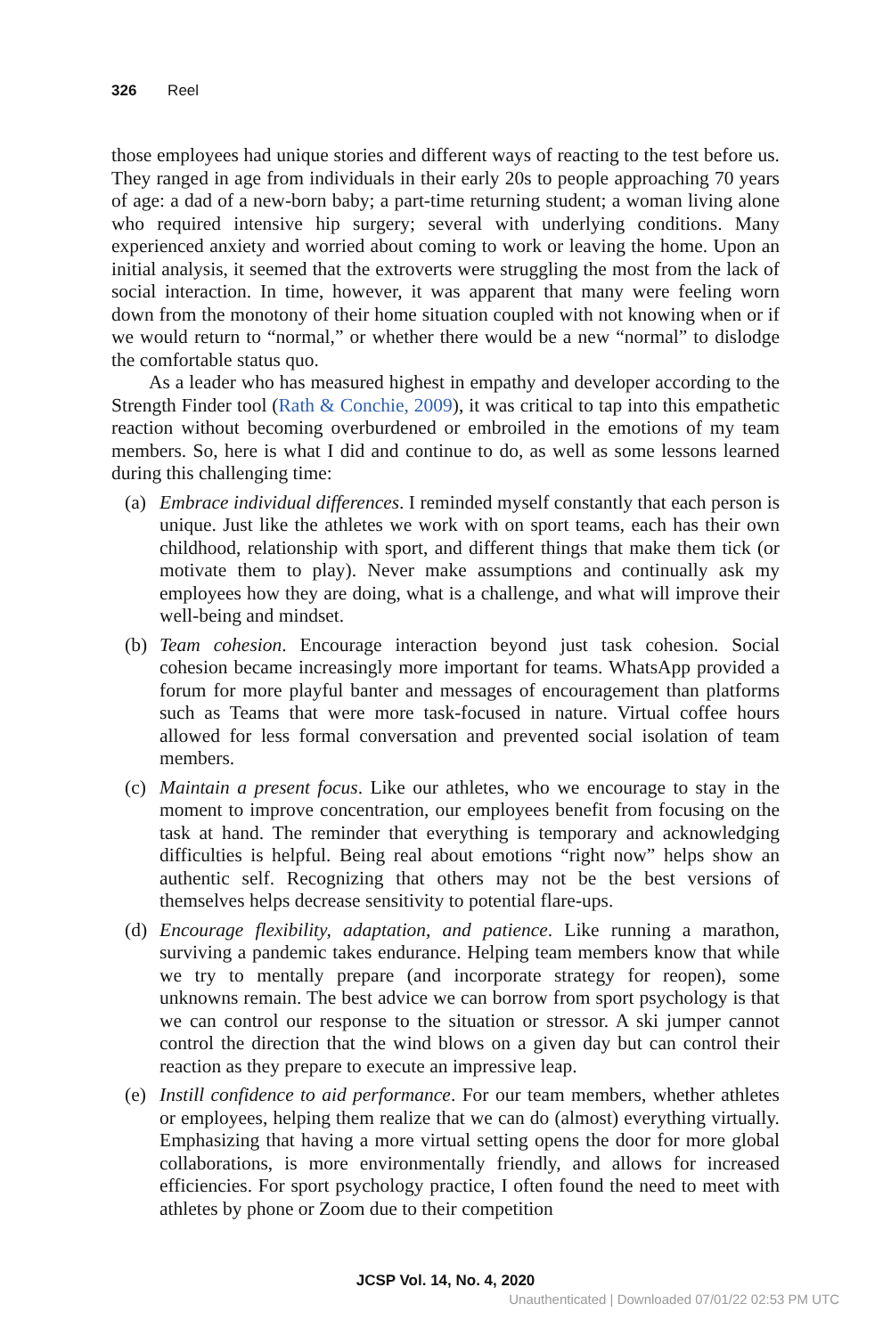326 Reel
those employees had unique stories and different ways of reacting to the test before us. They ranged in age from individuals in their early 20s to people approaching 70 years of age: a dad of a new-born baby; a part-time returning student; a woman living alone who required intensive hip surgery; several with underlying conditions. Many experienced anxiety and worried about coming to work or leaving the home. Upon an initial analysis, it seemed that the extroverts were struggling the most from the lack of social interaction. In time, however, it was apparent that many were feeling worn down from the monotony of their home situation coupled with not knowing when or if we would return to “normal,” or whether there would be a new “normal” to dislodge the comfortable status quo.
As a leader who has measured highest in empathy and developer according to the Strength Finder tool (Rath & Conchie, 2009), it was critical to tap into this empathetic reaction without becoming overburdened or embroiled in the emotions of my team members. So, here is what I did and continue to do, as well as some lessons learned during this challenging time:
(a) Embrace individual differences. I reminded myself constantly that each person is unique. Just like the athletes we work with on sport teams, each has their own childhood, relationship with sport, and different things that make them tick (or motivate them to play). Never make assumptions and continually ask my employees how they are doing, what is a challenge, and what will improve their well-being and mindset.
(b) Team cohesion. Encourage interaction beyond just task cohesion. Social cohesion became increasingly more important for teams. WhatsApp provided a forum for more playful banter and messages of encouragement than platforms such as Teams that were more task-focused in nature. Virtual coffee hours allowed for less formal conversation and prevented social isolation of team members.
(c) Maintain a present focus. Like our athletes, who we encourage to stay in the moment to improve concentration, our employees benefit from focusing on the task at hand. The reminder that everything is temporary and acknowledging difficulties is helpful. Being real about emotions “right now” helps show an authentic self. Recognizing that others may not be the best versions of themselves helps decrease sensitivity to potential flare-ups.
(d) Encourage flexibility, adaptation, and patience. Like running a marathon, surviving a pandemic takes endurance. Helping team members know that while we try to mentally prepare (and incorporate strategy for reopen), some unknowns remain. The best advice we can borrow from sport psychology is that we can control our response to the situation or stressor. A ski jumper cannot control the direction that the wind blows on a given day but can control their reaction as they prepare to execute an impressive leap.
(e) Instill confidence to aid performance. For our team members, whether athletes or employees, helping them realize that we can do (almost) everything virtually. Emphasizing that having a more virtual setting opens the door for more global collaborations, is more environmentally friendly, and allows for increased efficiencies. For sport psychology practice, I often found the need to meet with athletes by phone or Zoom due to their competition
JCSP Vol. 14, No. 4, 2020
Unauthenticated | Downloaded 07/01/22 02:53 PM UTC